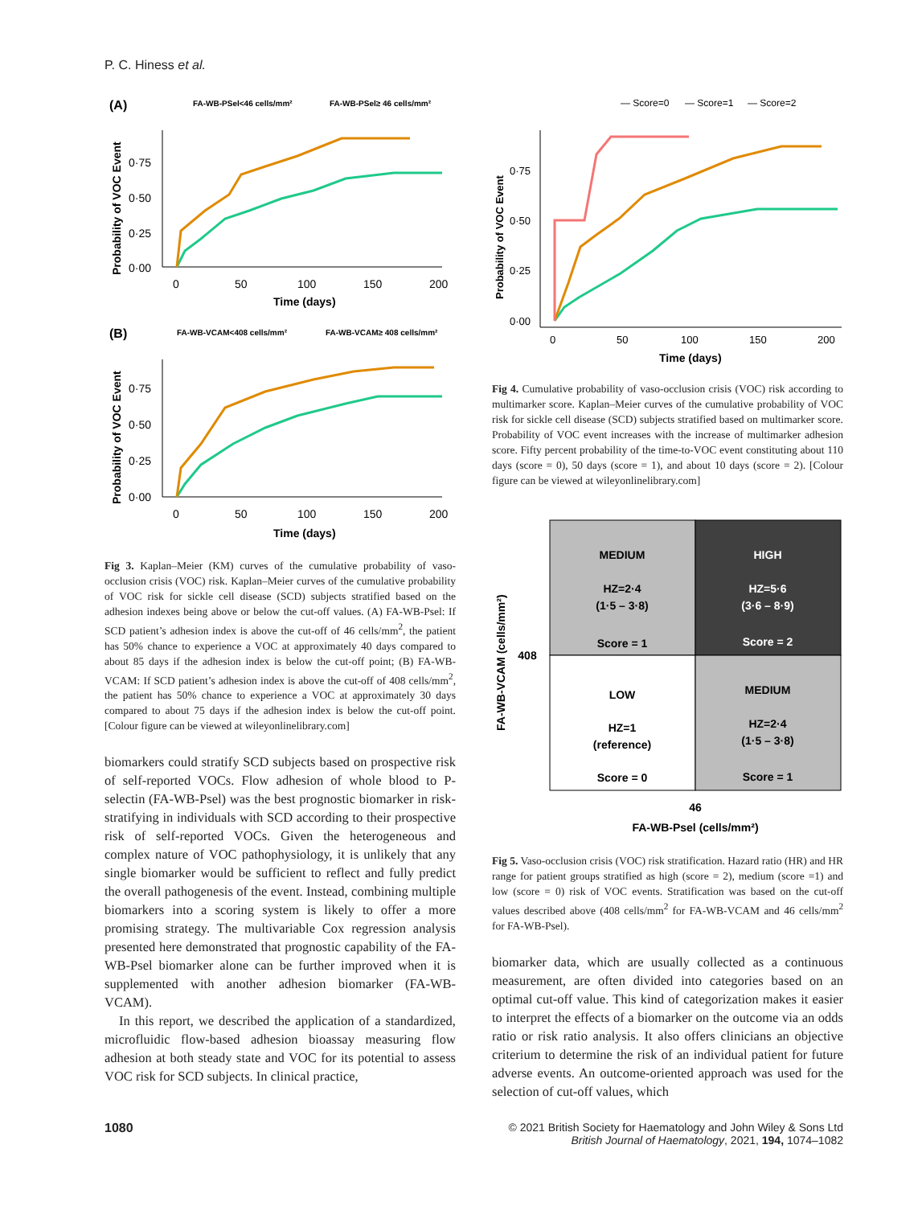P. C. Hiness et al.
(A)
FA-WB-PSel<46 cells/mm²
FA-WB-PSel≥ 46 cells/mm²
0·75
0·50
0·25
0·00
0
50
100
150
200
Time (days)
Probability of VOC Event
(B)
FA-WB-VCAM<408 cells/mm²
FA-WB-VCAM≥ 408 cells/mm²
0·75
0·50
0·25
0·00
0
50
100
150
200
Time (days)
Probability of VOC Event
Fig 3. Kaplan–Meier (KM) curves of the cumulative probability of vaso-occlusion crisis (VOC) risk. Kaplan–Meier curves of the cumulative probability of VOC risk for sickle cell disease (SCD) subjects stratified based on the adhesion indexes being above or below the cut-off values. (A) FA-WB-Psel: If SCD patient’s adhesion index is above the cut-off of 46 cells/mm<sup>2</sup>, the patient has 50% chance to experience a VOC at approximately 40 days compared to about 85 days if the adhesion index is below the cut-off point; (B) FA-WB-VCAM: If SCD patient’s adhesion index is above the cut-off of 408 cells/mm<sup>2</sup>, the patient has 50% chance to experience a VOC at approximately 30 days compared to about 75 days if the adhesion index is below the cut-off point. [Colour figure can be viewed at wileyonlinelibrary.com]
biomarkers could stratify SCD subjects based on prospective risk of self-reported VOCs. Flow adhesion of whole blood to P-selectin (FA-WB-Psel) was the best prognostic biomarker in risk-stratifying in individuals with SCD according to their prospective risk of self-reported VOCs. Given the heterogeneous and complex nature of VOC pathophysiology, it is unlikely that any single biomarker would be sufficient to reflect and fully predict the overall pathogenesis of the event. Instead, combining multiple biomarkers into a scoring system is likely to offer a more promising strategy. The multivariable Cox regression analysis presented here demonstrated that prognostic capability of the FA-WB-Psel biomarker alone can be further improved when it is supplemented with another adhesion biomarker (FA-WB-VCAM).
In this report, we described the application of a standardized, microfluidic flow-based adhesion bioassay measuring flow adhesion at both steady state and VOC for its potential to assess VOC risk for SCD subjects. In clinical practice,
— Score=0
— Score=1
— Score=2
0·75
0·50
0·25
0·00
0
50
100
150
200
Time (days)
Probability of VOC Event
Fig 4. Cumulative probability of vaso-occlusion crisis (VOC) risk according to multimarker score. Kaplan–Meier curves of the cumulative probability of VOC risk for sickle cell disease (SCD) subjects stratified based on multimarker score. Probability of VOC event increases with the increase of multimarker adhesion score. Fifty percent probability of the time-to-VOC event constituting about 110 days (score = 0), 50 days (score = 1), and about 10 days (score = 2). [Colour figure can be viewed at wileyonlinelibrary.com]
MEDIUM
HZ=2·4
(1·5 – 3·8)
Score = 1
HIGH
HZ=5·6
(3·6 – 8·9)
Score = 2
LOW
HZ=1
(reference)
Score = 0
MEDIUM
HZ=2·4
(1·5 – 3·8)
Score = 1
408
46
FA-WB-Psel (cells/mm²)
FA-WB-VCAM (cells/mm²)
Fig 5. Vaso-occlusion crisis (VOC) risk stratification. Hazard ratio (HR) and HR range for patient groups stratified as high (score = 2), medium (score =1) and low (score = 0) risk of VOC events. Stratification was based on the cut-off values described above (408 cells/mm<sup>2</sup> for FA-WB-VCAM and 46 cells/mm<sup>2</sup> for FA-WB-Psel).
biomarker data, which are usually collected as a continuous measurement, are often divided into categories based on an optimal cut-off value. This kind of categorization makes it easier to interpret the effects of a biomarker on the outcome via an odds ratio or risk ratio analysis. It also offers clinicians an objective criterium to determine the risk of an individual patient for future adverse events. An outcome-oriented approach was used for the selection of cut-off values, which
1080 © 2021 British Society for Haematology and John Wiley & Sons Ltd
British Journal of Haematology, 2021, 194, 1074–1082